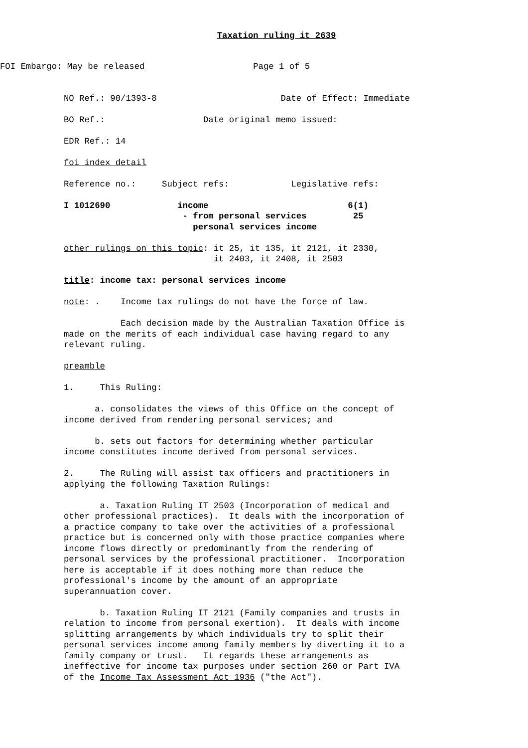Taxation ruling it 2639
FOI Embargo: May be released                     Page 1 of 5
NO Ref.: 90/1393-8                        Date of Effect: Immediate

BO Ref.:                   Date original memo issued:

EDR Ref.: 14

foi index detail

Reference no.:     Subject refs:            Legislative refs:

I 1012690             income                           6(1)
                       - from personal services         25
                         personal services income

other rulings on this topic: it 25, it 135, it 2121, it 2330,
                             it 2403, it 2408, it 2503

title: income tax: personal services income

note: .    Income tax rulings do not have the force of law.

           Each decision made by the Australian Taxation Office is
made on the merits of each individual case having regard to any
relevant ruling.

preamble

1.     This Ruling:

      a. consolidates the views of this Office on the concept of
income derived from rendering personal services; and

      b. sets out factors for determining whether particular
income constitutes income derived from personal services.

2.     The Ruling will assist tax officers and practitioners in
applying the following Taxation Rulings:

       a. Taxation Ruling IT 2503 (Incorporation of medical and
other professional practices).  It deals with the incorporation of
a practice company to take over the activities of a professional
practice but is concerned only with those practice companies where
income flows directly or predominantly from the rendering of
personal services by the professional practitioner.  Incorporation
here is acceptable if it does nothing more than reduce the
professional's income by the amount of an appropriate
superannuation cover.

       b. Taxation Ruling IT 2121 (Family companies and trusts in
relation to income from personal exertion).  It deals with income
splitting arrangements by which individuals try to split their
personal services income among family members by diverting it to a
family company or trust.   It regards these arrangements as
ineffective for income tax purposes under section 260 or Part IVA
of the Income Tax Assessment Act 1936 ("the Act").